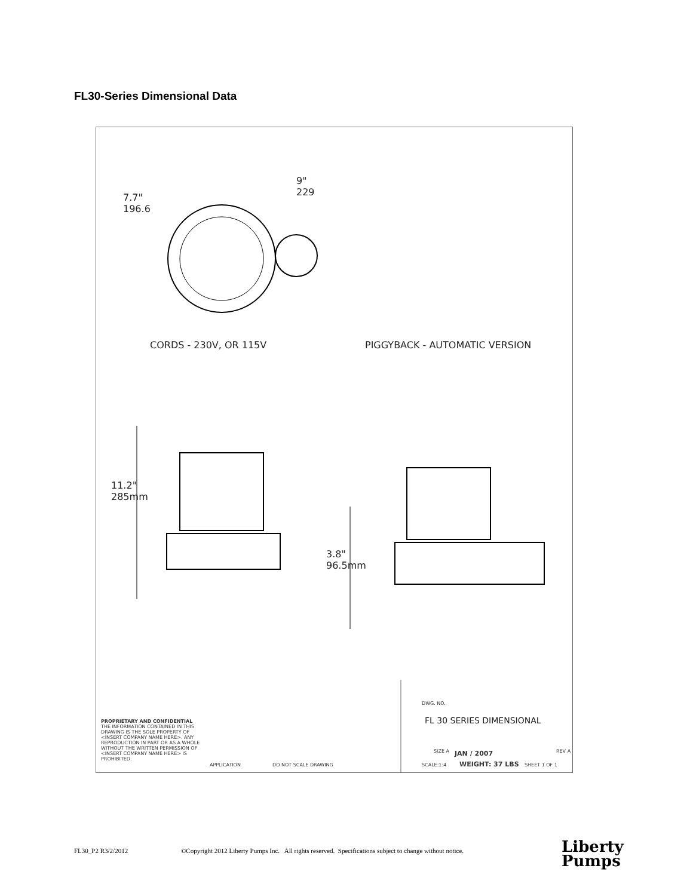FL30-Series Dimensional Data
9"
229
7.7"
196.6
CORDS - 230V, OR 115V PIGGYBACK - AUTOMATIC VERSION
11.2"
285mm
3.8"
96.5mm
DWG. NO.
FL 30 SERIES DIMENSIONAL
SIZE A JAN / 2007 REV A
SCALE:1:4 WEIGHT: 37 LBS SHEET 1 OF 1
PROPRIETARY AND CONFIDENTIAL
THE INFORMATION CONTAINED IN THIS DRAWING IS THE SOLE PROPERTY OF <INSERT COMPANY NAME HERE>. ANY REPRODUCTION IN PART OR AS A WHOLE WITHOUT THE WRITTEN PERMISSION OF <INSERT COMPANY NAME HERE> IS PROHIBITED.
APPLICATION DO NOT SCALE DRAWING
FL30_P2 R3/2/2012
©Copyright 2012 Liberty Pumps Inc. All rights reserved. Specifications subject to change without notice.
Liberty
Pumps